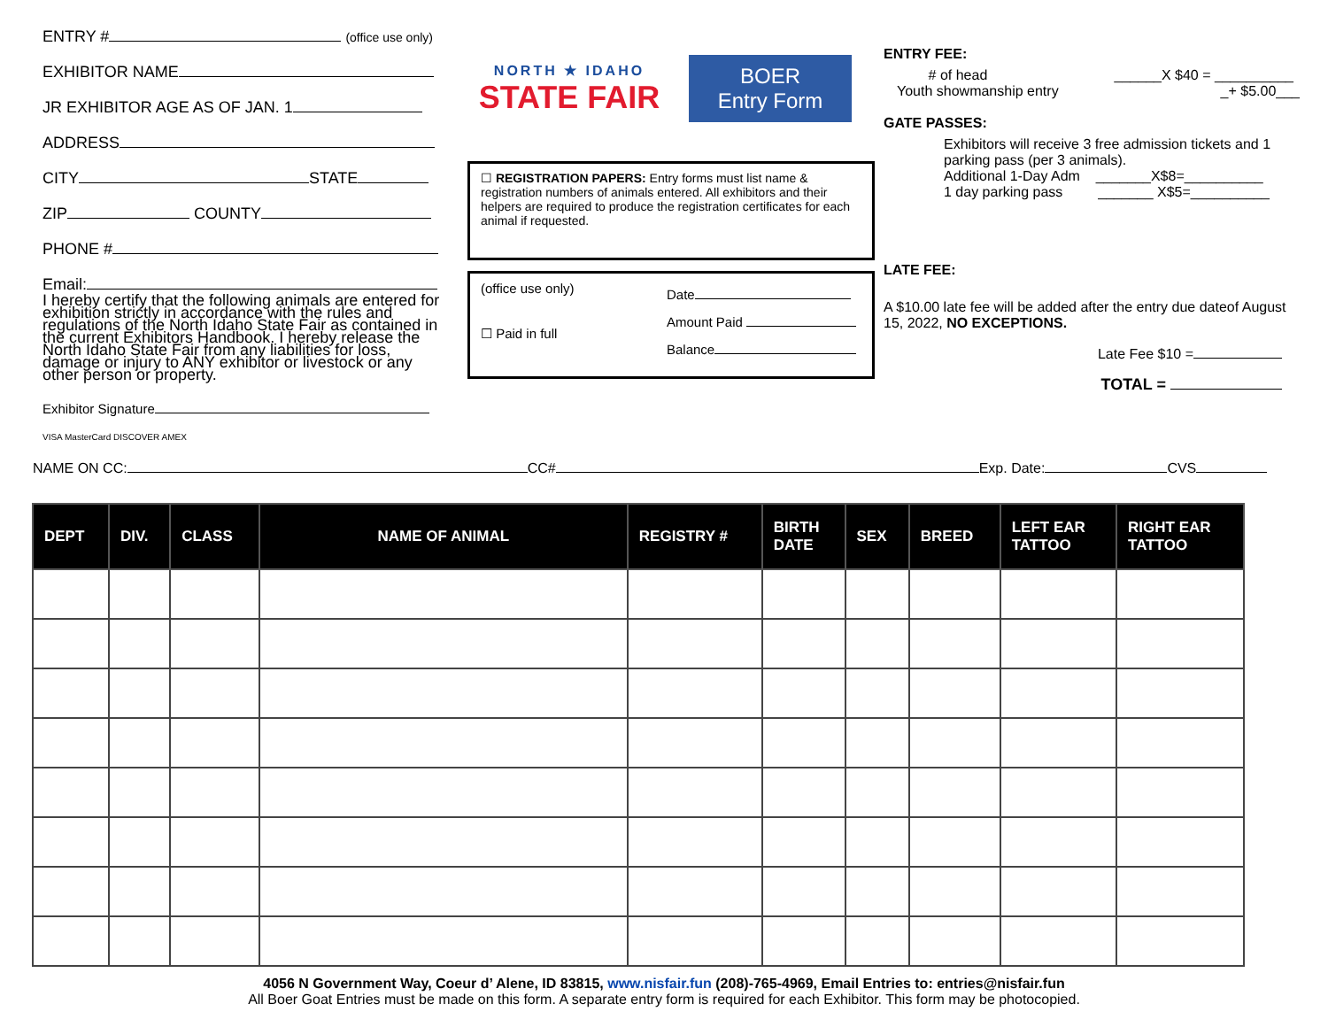ENTRY # (office use only)
EXHIBITOR NAME
JR EXHIBITOR AGE AS OF JAN. 1
ADDRESS
CITY STATE
ZIP COUNTY
PHONE #
Email:
I hereby certify that the following animals are entered for exhibition strictly in accordance with the rules and regulations of the North Idaho State Fair as contained in the current Exhibitors Handbook. I hereby release the North Idaho State Fair from any liabilities for loss, damage or injury to ANY exhibitor or livestock or any other person or property.
Exhibitor Signature
VISA MasterCard DISCOVER AMEX
NORTH ★ IDAHO
STATE FAIR
BOER
Entry Form
☐ REGISTRATION PAPERS: Entry forms must list name & registration numbers of animals entered. All exhibitors and their helpers are required to produce the registration certificates for each animal if requested.
(office use only)
☐ Paid in full
Date
Amount Paid
Balance
ENTRY FEE:
# of head
Youth showmanship entry ______X $40 = __________
_+ $5.00___
GATE PASSES:
Exhibitors will receive 3 free admission tickets and 1 parking pass (per 3 animals).
Additional 1-Day Adm _______X$8=__________
1 day parking pass _______ X$5=__________
LATE FEE:
A $10.00 late fee will be added after the entry due dateof August 15, 2022, NO EXCEPTIONS.
Late Fee $10 =
TOTAL =
NAME ON CC: CC# Exp. Date: CVS
| DEPT | DIV. | CLASS | NAME OF ANIMAL | REGISTRY # | BIRTH DATE | SEX | BREED | LEFT EAR TATTOO | RIGHT EAR TATTOO |
| --- | --- | --- | --- | --- | --- | --- | --- | --- | --- |
4056 N Government Way, Coeur d’ Alene, ID 83815, www.nisfair.fun (208)-765-4969, Email Entries to: entries@nisfair.fun
All Boer Goat Entries must be made on this form. A separate entry form is required for each Exhibitor. This form may be photocopied.